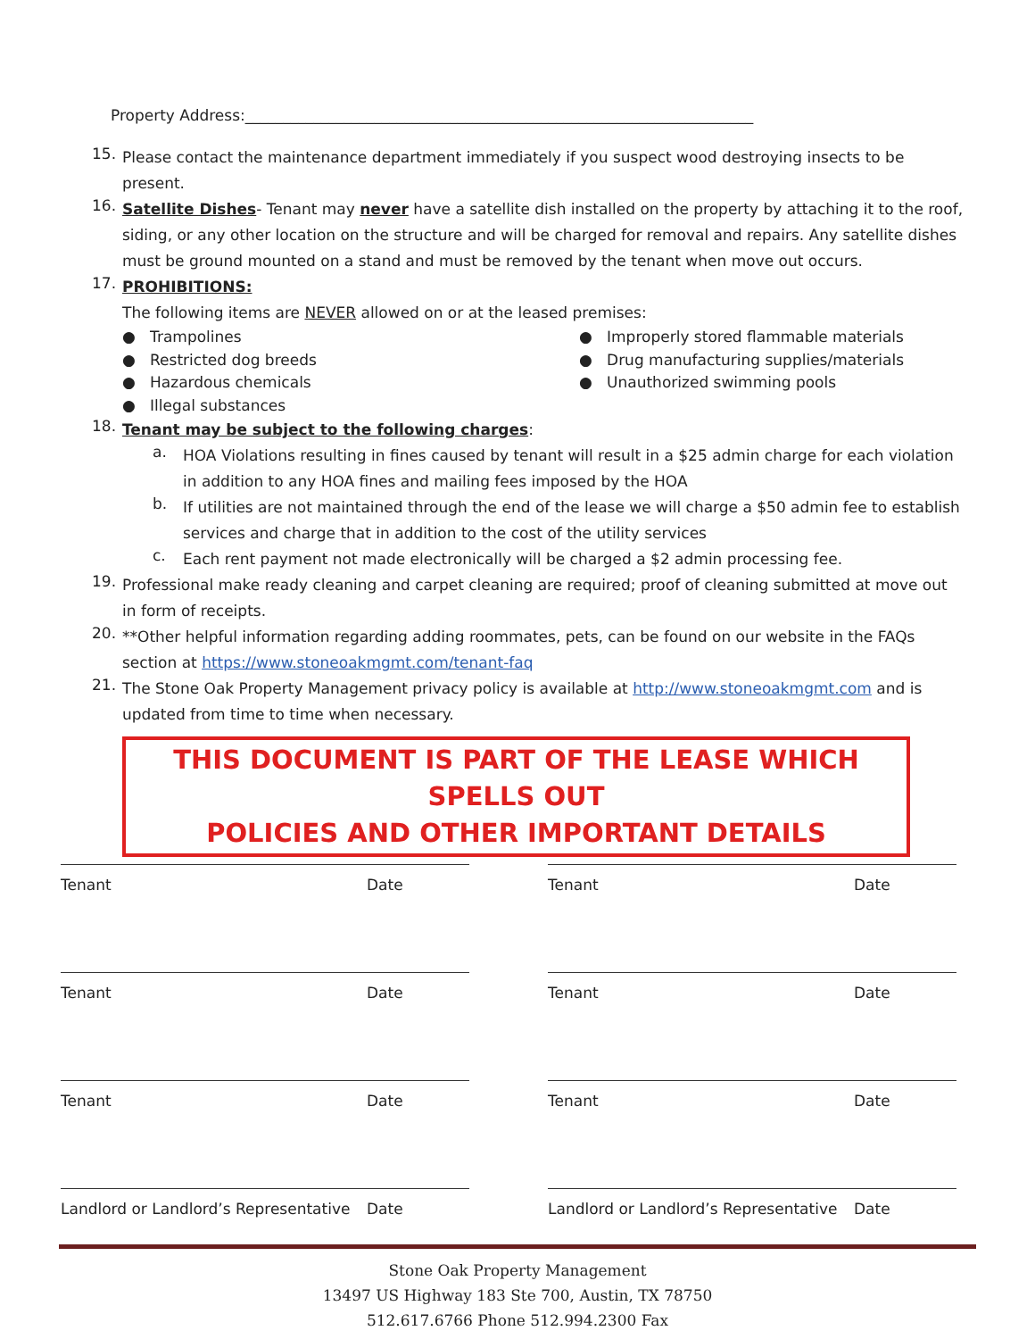Property Address:___________________________________________________________________
15.
Please contact the maintenance department immediately if you suspect wood destroying insects to be present.
16.
Satellite Dishes- Tenant may never have a satellite dish installed on the property by attaching it to the roof, siding, or any other location on the structure and will be charged for removal and repairs. Any satellite dishes must be ground mounted on a stand and must be removed by the tenant when move out occurs.
17.
PROHIBITIONS:
The following items are NEVER allowed on or at the leased premises:
● Trampolines
● Improperly stored flammable materials
● Restricted dog breeds
● Drug manufacturing supplies/materials
● Hazardous chemicals
● Unauthorized swimming pools
● Illegal substances
18.
Tenant may be subject to the following charges:
a.
HOA Violations resulting in fines caused by tenant will result in a $25 admin charge for each violation in addition to any HOA fines and mailing fees imposed by the HOA
b.
If utilities are not maintained through the end of the lease we will charge a $50 admin fee to establish services and charge that in addition to the cost of the utility services
c.
Each rent payment not made electronically will be charged a $2 admin processing fee.
19.
Professional make ready cleaning and carpet cleaning are required; proof of cleaning submitted at move out in form of receipts.
20.
**Other helpful information regarding adding roommates, pets, can be found on our website in the FAQs section at https://www.stoneoakmgmt.com/tenant-faq
21.
The Stone Oak Property Management privacy policy is available at http://www.stoneoakmgmt.com and is updated from time to time when necessary.
THIS DOCUMENT IS PART OF THE LEASE WHICH SPELLS OUT
POLICIES AND OTHER IMPORTANT DETAILS
Tenant Date
Tenant Date
Tenant Date
Tenant Date
Tenant Date
Tenant Date
Landlord or Landlord’s Representative Date
Landlord or Landlord’s Representative Date
Stone Oak Property Management
13497 US Highway 183 Ste 700, Austin, TX 78750
512.617.6766 Phone 512.994.2300 Fax